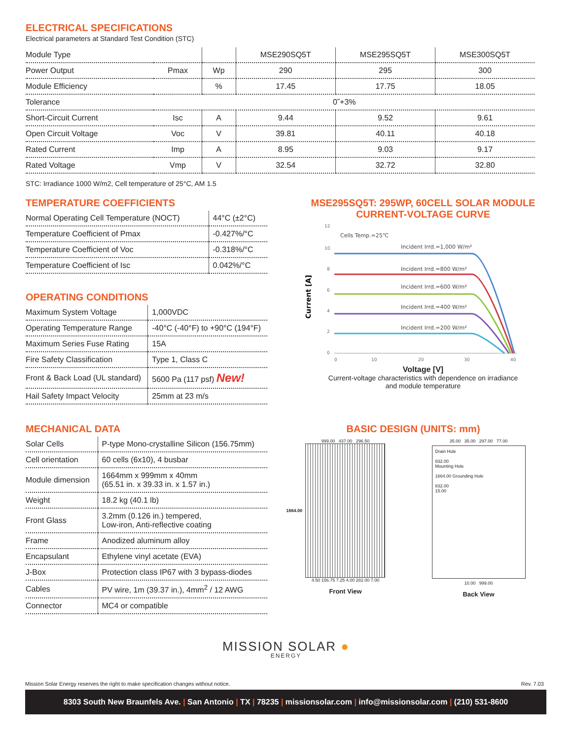ELECTRICAL SPECIFICATIONS
Electrical parameters at Standard Test Condition (STC)
| Module Type | | | MSE290SQ5T | MSE295SQ5T | MSE300SQ5T |
| --- | --- | --- | --- | --- | --- |
| Power Output | Pmax | Wp | 290 | 295 | 300 |
| Module Efficiency | | % | 17.45 | 17.75 | 18.05 |
| Tolerance | 0˜+3% | | | | |
| Short-Circuit Current | Isc | A | 9.44 | 9.52 | 9.61 |
| Open Circuit Voltage | Voc | V | 39.81 | 40.11 | 40.18 |
| Rated Current | Imp | A | 8.95 | 9.03 | 9.17 |
| Rated Voltage | Vmp | V | 32.54 | 32.72 | 32.80 |
STC: Irradiance 1000 W/m2, Cell temperature of 25°C, AM 1.5
TEMPERATURE COEFFICIENTS
| Normal Operating Cell Temperature (NOCT) | 44°C (±2°C) |
| Temperature Coefficient of Pmax | -0.427%/°C |
| Temperature Coefficient of Voc | -0.318%/°C |
| Temperature Coefficient of Isc | 0.042%/°C |
OPERATING CONDITIONS
| Maximum System Voltage | 1,000VDC |
| Operating Temperature Range | -40°C (-40°F) to +90°C (194°F) |
| Maximum Series Fuse Rating | 15A |
| Fire Safety Classification | Type 1, Class C |
| Front & Back Load (UL standard) | 5600 Pa (117 psf) New! |
| Hail Safety Impact Velocity | 25mm at 23 m/s |
MSE295SQ5T: 295WP, 60CELL SOLAR MODULE
CURRENT-VOLTAGE CURVE
Current [A]
12
10
8
6
4
2
0
0
10
20
30
40
Cells Temp.=25℃
Incident Irrd.=1,000 W/m²
Incident Irrd.=800 W/m²
Incident Irrd.=600 W/m²
Incident Irrd.=400 W/m²
Incident Irrd.=200 W/m²
Voltage [V]
Current-voltage characteristics with dependence on irradiance
and module temperature
MECHANICAL DATA
| Solar Cells | P-type Mono-crystalline Silicon (156.75mm) |
| Cell orientation | 60 cells (6x10), 4 busbar |
| Module dimension | 1664mm x 999mm x 40mm (65.51 in. x 39.33 in. x 1.57 in.) |
| Weight | 18.2 kg (40.1 lb) |
| Front Glass | 3.2mm (0.126 in.) tempered, Low-iron, Anti-reflective coating |
| Frame | Anodized aluminum alloy |
| Encapsulant | Ethylene vinyl acetate (EVA) |
| J-Box | Protection class IP67 with 3 bypass-diodes |
| Cables | PV wire, 1m (39.37 in.), 4mm<sup>2</sup> / 12 AWG |
| Connector | MC4 or compatible |
BASIC DESIGN (UNITS: mm)
999.00 437.00 296.50
1664.00
4.50 156.75 7.25 4.00 282.00 7.00
Front View
35.00 35.00 297.00 77.00
Drain Hole
832.00
Mounting Hole
1664.00 Grounding Hole
832.00
15.00
10.00 999.00
Back View
MISSION SOLAR ●
ENERGY
Mission Solar Energy reserves the right to make specification changes without notice. Rev. 7.03
8303 South New Braunfels Ave. | San Antonio | TX | 78235 | missionsolar.com | info@missionsolar.com | (210) 531-8600